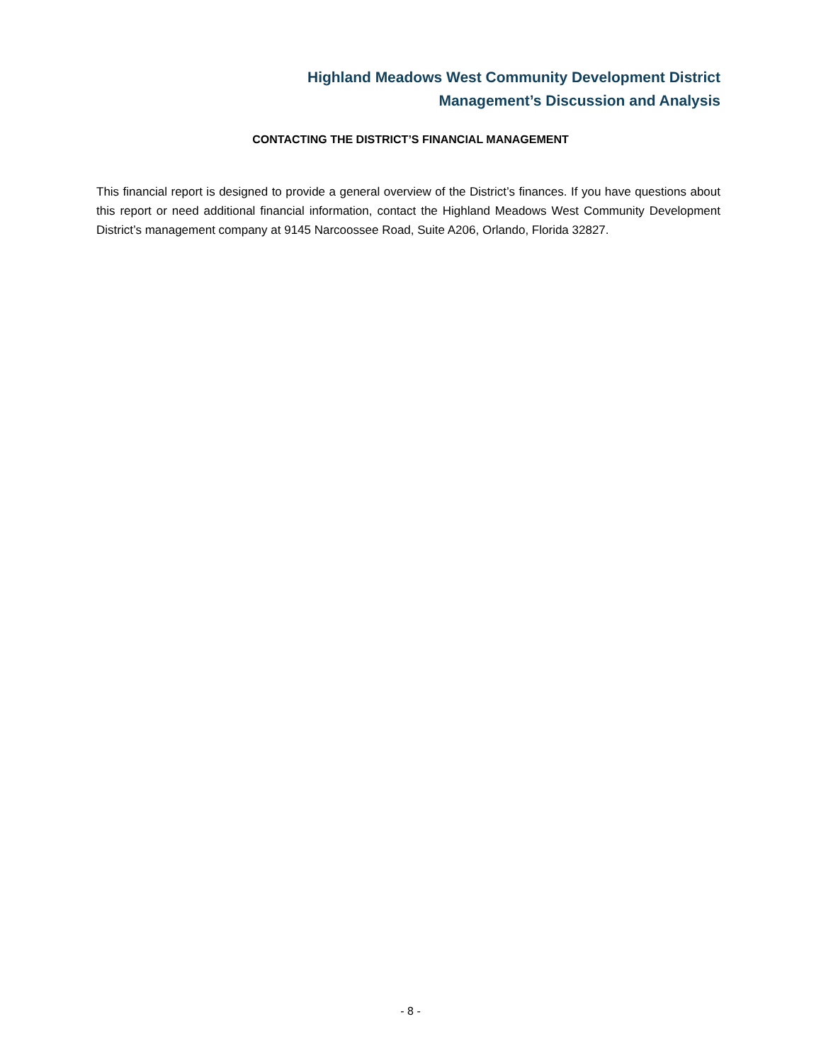Highland Meadows West Community Development District
Management’s Discussion and Analysis
CONTACTING THE DISTRICT’S FINANCIAL MANAGEMENT
This financial report is designed to provide a general overview of the District’s finances. If you have questions about this report or need additional financial information, contact the Highland Meadows West Community Development District’s management company at 9145 Narcoossee Road, Suite A206, Orlando, Florida 32827.
- 8 -